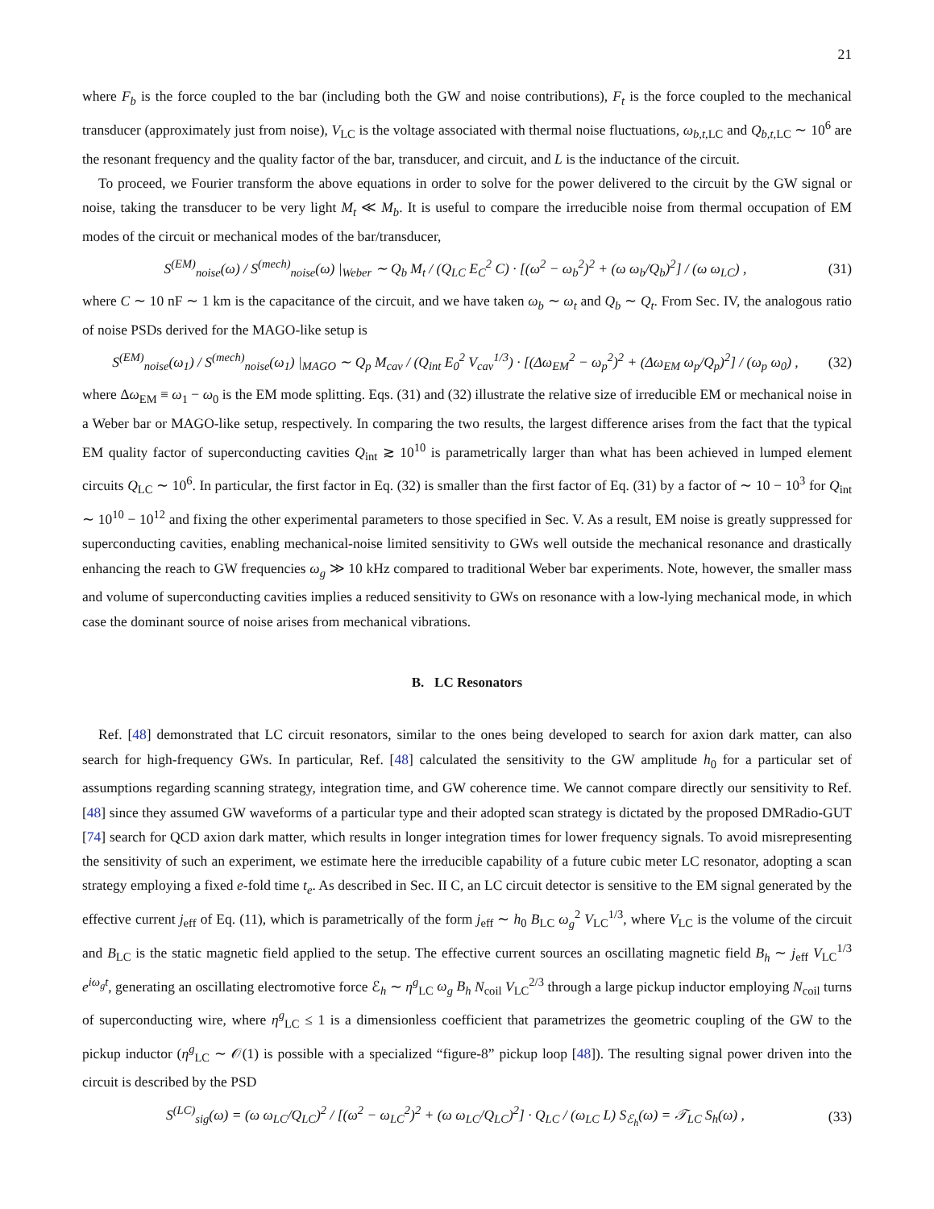21
where F<sub>b</sub> is the force coupled to the bar (including both the GW and noise contributions), F<sub>t</sub> is the force coupled to the mechanical transducer (approximately just from noise), V<sub>LC</sub> is the voltage associated with thermal noise fluctuations, ω<sub>b,t, LC</sub> and Q<sub>b,t, LC</sub> ∼ 10<sup>6</sup> are the resonant frequency and the quality factor of the bar, transducer, and circuit, and L is the inductance of the circuit.
To proceed, we Fourier transform the above equations in order to solve for the power delivered to the circuit by the GW signal or noise, taking the transducer to be very light M<sub>t</sub> ≪ M<sub>b</sub>. It is useful to compare the irreducible noise from thermal occupation of EM modes of the circuit or mechanical modes of the bar/transducer,
S<sup>(EM)</sup><sub>noise</sub>(ω) / S<sup>(mech)</sup><sub>noise</sub>(ω) |<sub>Weber</sub> ∼ Q<sub>b</sub> M<sub>t</sub> / (Q<sub>LC</sub> E<sub>C</sub><sup>2</sup> C) · [(ω<sup>2</sup> − ω<sub>b</sub><sup>2</sup>)<sup>2</sup> + (ω ω<sub>b</sub>/Q<sub>b</sub>)<sup>2</sup>] / (ω ω<sub>LC</sub>) , (31)
where C ∼ 10 nF ∼ 1 km is the capacitance of the circuit, and we have taken ω<sub>b</sub> ∼ ω<sub>t</sub> and Q<sub>b</sub> ∼ Q<sub>t</sub>. From Sec. IV, the analogous ratio of noise PSDs derived for the MAGO-like setup is
S<sup>(EM)</sup><sub>noise</sub>(ω<sub>1</sub>) / S<sup>(mech)</sup><sub>noise</sub>(ω<sub>1</sub>) |<sub>MAGO</sub> ∼ Q<sub>p</sub> M<sub>cav</sub> / (Q<sub>int</sub> E<sub>0</sub><sup>2</sup> V<sub>cav</sub><sup>1/3</sup>) · [(Δω<sub>EM</sub><sup>2</sup> − ω<sub>p</sub><sup>2</sup>)<sup>2</sup> + (Δω<sub>EM</sub> ω<sub>p</sub>/Q<sub>p</sub>)<sup>2</sup>] / (ω<sub>p</sub> ω<sub>0</sub>) , (32)
where Δω<sub>EM</sub> ≡ ω<sub>1</sub> − ω<sub>0</sub> is the EM mode splitting. Eqs. (31) and (32) illustrate the relative size of irreducible EM or mechanical noise in a Weber bar or MAGO-like setup, respectively. In comparing the two results, the largest difference arises from the fact that the typical EM quality factor of superconducting cavities Q<sub>int</sub> ≳ 10<sup>10</sup> is parametrically larger than what has been achieved in lumped element circuits Q<sub>LC</sub> ∼ 10<sup>6</sup>. In particular, the first factor in Eq. (32) is smaller than the first factor of Eq. (31) by a factor of ∼ 10 − 10<sup>3</sup> for Q<sub>int</sub> ∼ 10<sup>10</sup> − 10<sup>12</sup> and fixing the other experimental parameters to those specified in Sec. V. As a result, EM noise is greatly suppressed for superconducting cavities, enabling mechanical-noise limited sensitivity to GWs well outside the mechanical resonance and drastically enhancing the reach to GW frequencies ω<sub>g</sub> ≫ 10 kHz compared to traditional Weber bar experiments. Note, however, the smaller mass and volume of superconducting cavities implies a reduced sensitivity to GWs on resonance with a low-lying mechanical mode, in which case the dominant source of noise arises from mechanical vibrations.
B. LC Resonators
Ref. [48] demonstrated that LC circuit resonators, similar to the ones being developed to search for axion dark matter, can also search for high-frequency GWs. In particular, Ref. [48] calculated the sensitivity to the GW amplitude h<sub>0</sub> for a particular set of assumptions regarding scanning strategy, integration time, and GW coherence time. We cannot compare directly our sensitivity to Ref. [48] since they assumed GW waveforms of a particular type and their adopted scan strategy is dictated by the proposed DMRadio-GUT [74] search for QCD axion dark matter, which results in longer integration times for lower frequency signals. To avoid misrepresenting the sensitivity of such an experiment, we estimate here the irreducible capability of a future cubic meter LC resonator, adopting a scan strategy employing a fixed e-fold time t<sub>e</sub>. As described in Sec. II C, an LC circuit detector is sensitive to the EM signal generated by the effective current j<sub>eff</sub> of Eq. (11), which is parametrically of the form j<sub>eff</sub> ∼ h<sub>0</sub> B<sub>LC</sub> ω<sub>g</sub><sup>2</sup> V<sub>LC</sub><sup>1/3</sup>, where V<sub>LC</sub> is the volume of the circuit and B<sub>LC</sub> is the static magnetic field applied to the setup. The effective current sources an oscillating magnetic field B<sub>h</sub> ∼ j<sub>eff</sub> V<sub>LC</sub><sup>1/3</sup> e<sup>iω<sub>g</sub>t</sup>, generating an oscillating electromotive force ℰ<sub>h</sub> ∼ η<sup>g</sup><sub>LC</sub> ω<sub>g</sub> B<sub>h</sub> N<sub>coil</sub> V<sub>LC</sub><sup>2/3</sup> through a large pickup inductor employing N<sub>coil</sub> turns of superconducting wire, where η<sup>g</sup><sub>LC</sub> ≤ 1 is a dimensionless coefficient that parametrizes the geometric coupling of the GW to the pickup inductor (η<sup>g</sup><sub>LC</sub> ∼ 𝒪(1) is possible with a specialized “figure-8” pickup loop [48]). The resulting signal power driven into the circuit is described by the PSD
S<sup>(LC)</sup><sub>sig</sub>(ω) = (ω ω<sub>LC</sub>/Q<sub>LC</sub>)<sup>2</sup> / [(ω<sup>2</sup> − ω<sub>LC</sub><sup>2</sup>)<sup>2</sup> + (ω ω<sub>LC</sub>/Q<sub>LC</sub>)<sup>2</sup>] · Q<sub>LC</sub> / (ω<sub>LC</sub> L) S<sub>ℰ<sub>h</sub></sub>(ω) = 𝒯<sub>LC</sub> S<sub>h</sub>(ω) , (33)